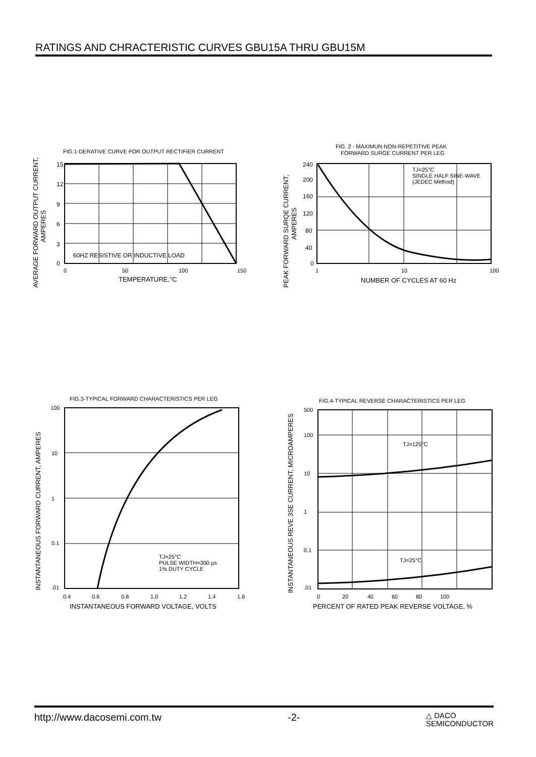RATINGS AND CHRACTERISTIC CURVES GBU15A THRU GBU15M
FIG.1-DERATIVE CURVE FOR OUTPUT RECTIFIER CURRENT
15
12
9
6
3
0
60HZ RESISTIVE OR INDUCTIVE LOAD
0
50
100
150
TEMPERATURE,°C
AVERAGE FORWARD OUTPUT CURRENT,
AMPERES
FIG. 2 - MAXIMUN NON-REPETITIVE PEAK
FORWARD SURGE CURRENT PER LEG
TJ=25°C
SINGLE HALF SINE-WAVE
(JEDEC Method)
240
200
160
120
80
40
0
1
10
100
NUMBER OF CYCLES AT 60 Hz
PEAK FORWARD SURQE CURRENT,
AMPERES
FIG.3-TYPICAL FORWARD CHARACTERISTICS PER LEG
TJ=25°C
PULSE WIDTH=300 μs
1% DUTY CYCLE
100
10
1
0.1
.01
0.4
0.6
0.8
1.0
1.2
1.4
1.6
INSTANTANEOUS FORWARD VOLTAGE, VOLTS
INSTANTANEOUS FORWARD CURRENT, AMPERES
FIG.4-TYPICAL REVERSE CHARACTERISTICS PER LEG
TJ=125°C
TJ=25°C
500
100
10
1
0.1
.01
0
20
40
60
80
100
PERCENT OF RATED PEAK REVERSE VOLTAGE, %
INSTANTANEOUS REVE 3SE CURRENT, MICROAMPERES
http://www.dacosemi.com.tw -2- △ DACO
SEMICONDUCTOR